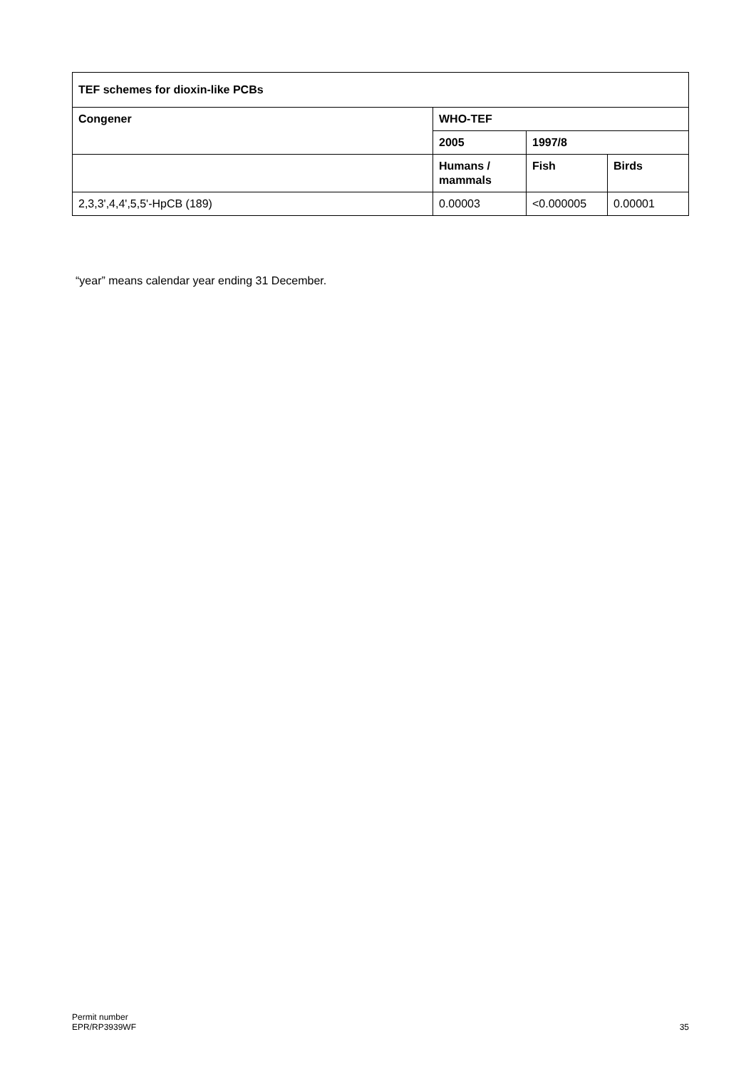| TEF schemes for dioxin-like PCBs | | | |
| --- | --- | --- | --- |
| Congener | WHO-TEF | | |
| | 2005 | 1997/8 | |
| | Humans / mammals | Fish | Birds |
| 2,3,3',4,4',5,5'-HpCB (189) | 0.00003 | <0.000005 | 0.00001 |
“year” means calendar year ending 31 December.
Permit number
EPR/RP3939WF
35